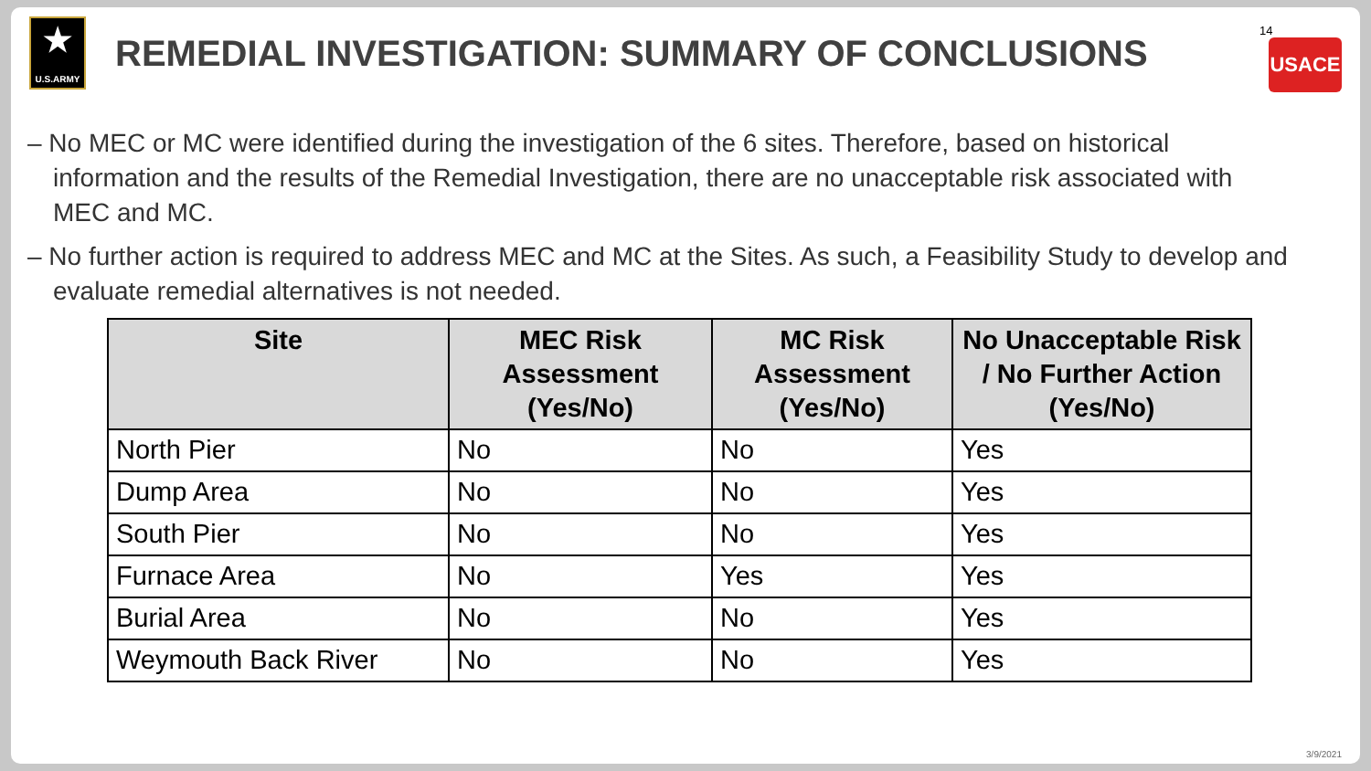★
U.S.ARMY
REMEDIAL INVESTIGATION: SUMMARY OF CONCLUSIONS
14
USACE
– No MEC or MC were identified during the investigation of the 6 sites. Therefore, based on historical information and the results of the Remedial Investigation, there are no unacceptable risk associated with MEC and MC.
– No further action is required to address MEC and MC at the Sites. As such, a Feasibility Study to develop and evaluate remedial alternatives is not needed.
| Site | MEC Risk Assessment (Yes/No) | MC Risk Assessment (Yes/No) | No Unacceptable Risk / No Further Action (Yes/No) |
| --- | --- | --- | --- |
| North Pier | No | No | Yes |
| Dump Area | No | No | Yes |
| South Pier | No | No | Yes |
| Furnace Area | No | Yes | Yes |
| Burial Area | No | No | Yes |
| Weymouth Back River | No | No | Yes |
3/9/2021